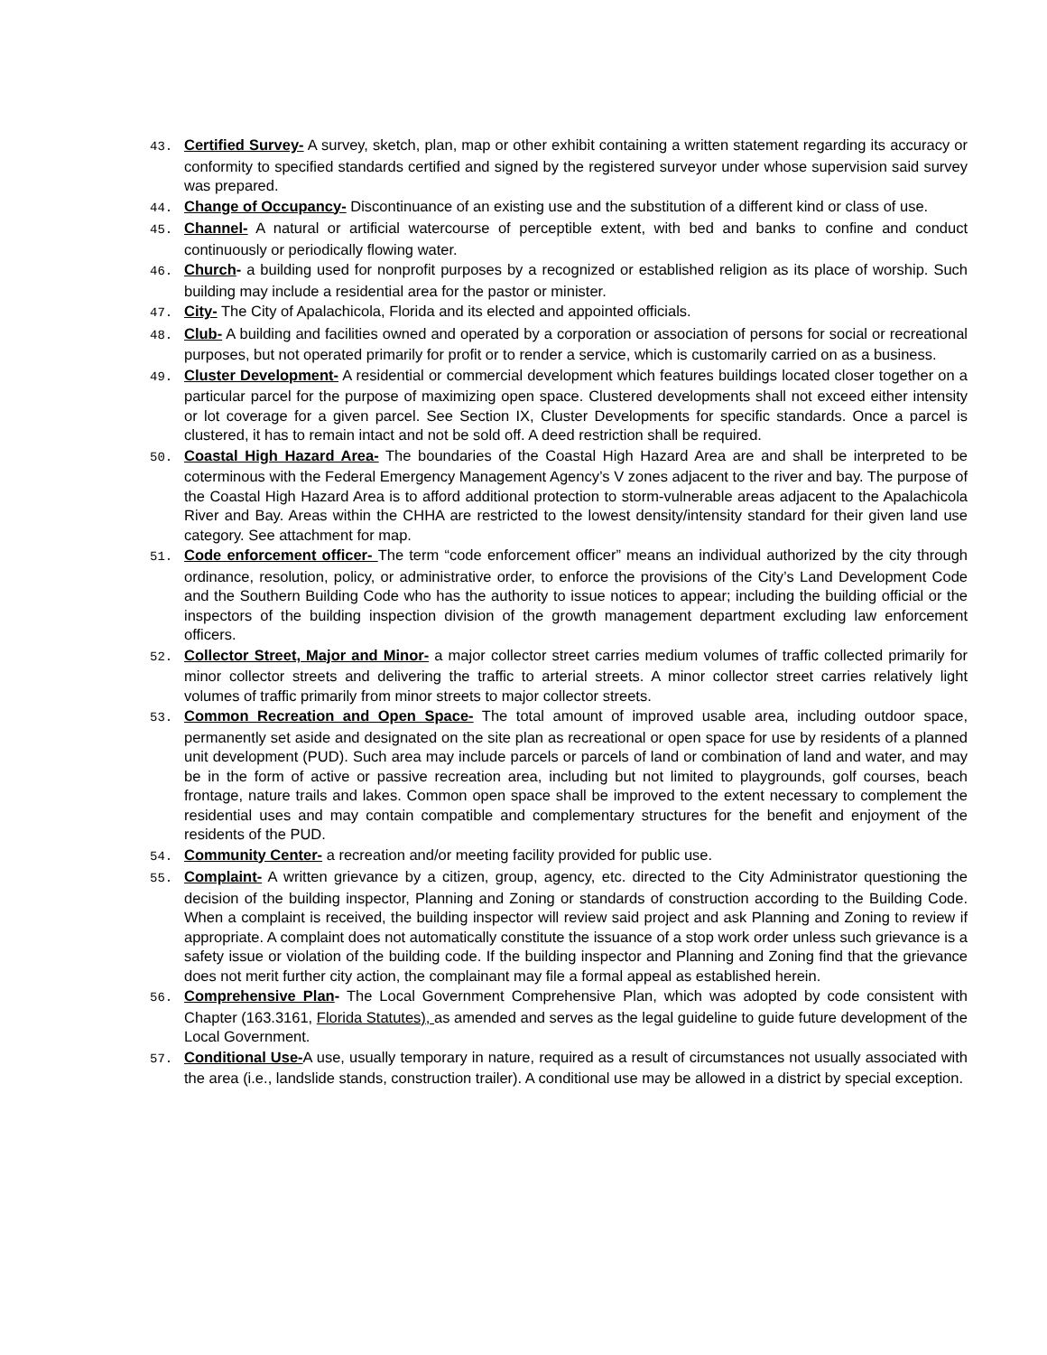43. Certified Survey- A survey, sketch, plan, map or other exhibit containing a written statement regarding its accuracy or conformity to specified standards certified and signed by the registered surveyor under whose supervision said survey was prepared.
44. Change of Occupancy- Discontinuance of an existing use and the substitution of a different kind or class of use.
45. Channel- A natural or artificial watercourse of perceptible extent, with bed and banks to confine and conduct continuously or periodically flowing water.
46. Church- a building used for nonprofit purposes by a recognized or established religion as its place of worship. Such building may include a residential area for the pastor or minister.
47. City- The City of Apalachicola, Florida and its elected and appointed officials.
48. Club- A building and facilities owned and operated by a corporation or association of persons for social or recreational purposes, but not operated primarily for profit or to render a service, which is customarily carried on as a business.
49. Cluster Development- A residential or commercial development which features buildings located closer together on a particular parcel for the purpose of maximizing open space. Clustered developments shall not exceed either intensity or lot coverage for a given parcel. See Section IX, Cluster Developments for specific standards. Once a parcel is clustered, it has to remain intact and not be sold off. A deed restriction shall be required.
50. Coastal High Hazard Area- The boundaries of the Coastal High Hazard Area are and shall be interpreted to be coterminous with the Federal Emergency Management Agency’s V zones adjacent to the river and bay. The purpose of the Coastal High Hazard Area is to afford additional protection to storm-vulnerable areas adjacent to the Apalachicola River and Bay. Areas within the CHHA are restricted to the lowest density/intensity standard for their given land use category. See attachment for map.
51. Code enforcement officer- The term “code enforcement officer” means an individual authorized by the city through ordinance, resolution, policy, or administrative order, to enforce the provisions of the City’s Land Development Code and the Southern Building Code who has the authority to issue notices to appear; including the building official or the inspectors of the building inspection division of the growth management department excluding law enforcement officers.
52. Collector Street, Major and Minor- a major collector street carries medium volumes of traffic collected primarily for minor collector streets and delivering the traffic to arterial streets. A minor collector street carries relatively light volumes of traffic primarily from minor streets to major collector streets.
53. Common Recreation and Open Space- The total amount of improved usable area, including outdoor space, permanently set aside and designated on the site plan as recreational or open space for use by residents of a planned unit development (PUD). Such area may include parcels or parcels of land or combination of land and water, and may be in the form of active or passive recreation area, including but not limited to playgrounds, golf courses, beach frontage, nature trails and lakes. Common open space shall be improved to the extent necessary to complement the residential uses and may contain compatible and complementary structures for the benefit and enjoyment of the residents of the PUD.
54. Community Center- a recreation and/or meeting facility provided for public use.
55. Complaint- A written grievance by a citizen, group, agency, etc. directed to the City Administrator questioning the decision of the building inspector, Planning and Zoning or standards of construction according to the Building Code. When a complaint is received, the building inspector will review said project and ask Planning and Zoning to review if appropriate. A complaint does not automatically constitute the issuance of a stop work order unless such grievance is a safety issue or violation of the building code. If the building inspector and Planning and Zoning find that the grievance does not merit further city action, the complainant may file a formal appeal as established herein.
56. Comprehensive Plan- The Local Government Comprehensive Plan, which was adopted by code consistent with Chapter (163.3161, Florida Statutes), as amended and serves as the legal guideline to guide future development of the Local Government.
57. Conditional Use-A use, usually temporary in nature, required as a result of circumstances not usually associated with the area (i.e., landslide stands, construction trailer). A conditional use may be allowed in a district by special exception.